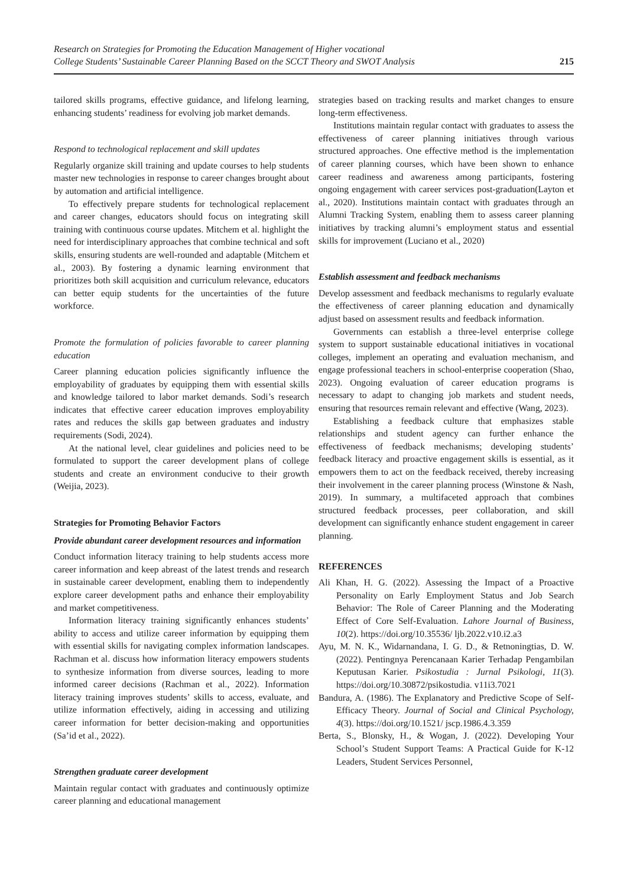Research on Strategies for Promoting the Education Management of Higher vocational
College Students’ Sustainable Career Planning Based on the SCCT Theory and SWOT Analysis
215
tailored skills programs, effective guidance, and lifelong learning, enhancing students’ readiness for evolving job market demands.
Respond to technological replacement and skill updates
Regularly organize skill training and update courses to help students master new technologies in response to career changes brought about by automation and artificial intelligence.
To effectively prepare students for technological replacement and career changes, educators should focus on integrating skill training with continuous course updates. Mitchem et al. highlight the need for interdisciplinary approaches that combine technical and soft skills, ensuring students are well-rounded and adaptable (Mitchem et al., 2003). By fostering a dynamic learning environment that prioritizes both skill acquisition and curriculum relevance, educators can better equip students for the uncertainties of the future workforce.
Promote the formulation of policies favorable to career planning education
Career planning education policies significantly influence the employability of graduates by equipping them with essential skills and knowledge tailored to labor market demands. Sodi’s research indicates that effective career education improves employability rates and reduces the skills gap between graduates and industry requirements (Sodi, 2024).
At the national level, clear guidelines and policies need to be formulated to support the career development plans of college students and create an environment conducive to their growth (Weijia, 2023).
Strategies for Promoting Behavior Factors
Provide abundant career development resources and information
Conduct information literacy training to help students access more career information and keep abreast of the latest trends and research in sustainable career development, enabling them to independently explore career development paths and enhance their employability and market competitiveness.
Information literacy training significantly enhances students’ ability to access and utilize career information by equipping them with essential skills for navigating complex information landscapes. Rachman et al. discuss how information literacy empowers students to synthesize information from diverse sources, leading to more informed career decisions (Rachman et al., 2022). Information literacy training improves students’ skills to access, evaluate, and utilize information effectively, aiding in accessing and utilizing career information for better decision-making and opportunities (Sa’id et al., 2022).
Strengthen graduate career development
Maintain regular contact with graduates and continuously optimize career planning and educational management
strategies based on tracking results and market changes to ensure long-term effectiveness.
Institutions maintain regular contact with graduates to assess the effectiveness of career planning initiatives through various structured approaches. One effective method is the implementation of career planning courses, which have been shown to enhance career readiness and awareness among participants, fostering ongoing engagement with career services post-graduation(Layton et al., 2020). Institutions maintain contact with graduates through an Alumni Tracking System, enabling them to assess career planning initiatives by tracking alumni’s employment status and essential skills for improvement (Luciano et al., 2020)
Establish assessment and feedback mechanisms
Develop assessment and feedback mechanisms to regularly evaluate the effectiveness of career planning education and dynamically adjust based on assessment results and feedback information.
Governments can establish a three-level enterprise college system to support sustainable educational initiatives in vocational colleges, implement an operating and evaluation mechanism, and engage professional teachers in school-enterprise cooperation (Shao, 2023). Ongoing evaluation of career education programs is necessary to adapt to changing job markets and student needs, ensuring that resources remain relevant and effective (Wang, 2023).
Establishing a feedback culture that emphasizes stable relationships and student agency can further enhance the effectiveness of feedback mechanisms; developing students’ feedback literacy and proactive engagement skills is essential, as it empowers them to act on the feedback received, thereby increasing their involvement in the career planning process (Winstone & Nash, 2019). In summary, a multifaceted approach that combines structured feedback processes, peer collaboration, and skill development can significantly enhance student engagement in career planning.
REFERENCES
Ali Khan, H. G. (2022). Assessing the Impact of a Proactive Personality on Early Employment Status and Job Search Behavior: The Role of Career Planning and the Moderating Effect of Core Self-Evaluation. Lahore Journal of Business, 10(2). https://doi.org/10.35536/ ljb.2022.v10.i2.a3
Ayu, M. N. K., Widarnandana, I. G. D., & Retnoningtias, D. W. (2022). Pentingnya Perencanaan Karier Terhadap Pengambilan Keputusan Karier. Psikostudia : Jurnal Psikologi, 11(3). https://doi.org/10.30872/psikostudia. v11i3.7021
Bandura, A. (1986). The Explanatory and Predictive Scope of Self-Efficacy Theory. Journal of Social and Clinical Psychology, 4(3). https://doi.org/10.1521/ jscp.1986.4.3.359
Berta, S., Blonsky, H., & Wogan, J. (2022). Developing Your School’s Student Support Teams: A Practical Guide for K-12 Leaders, Student Services Personnel,